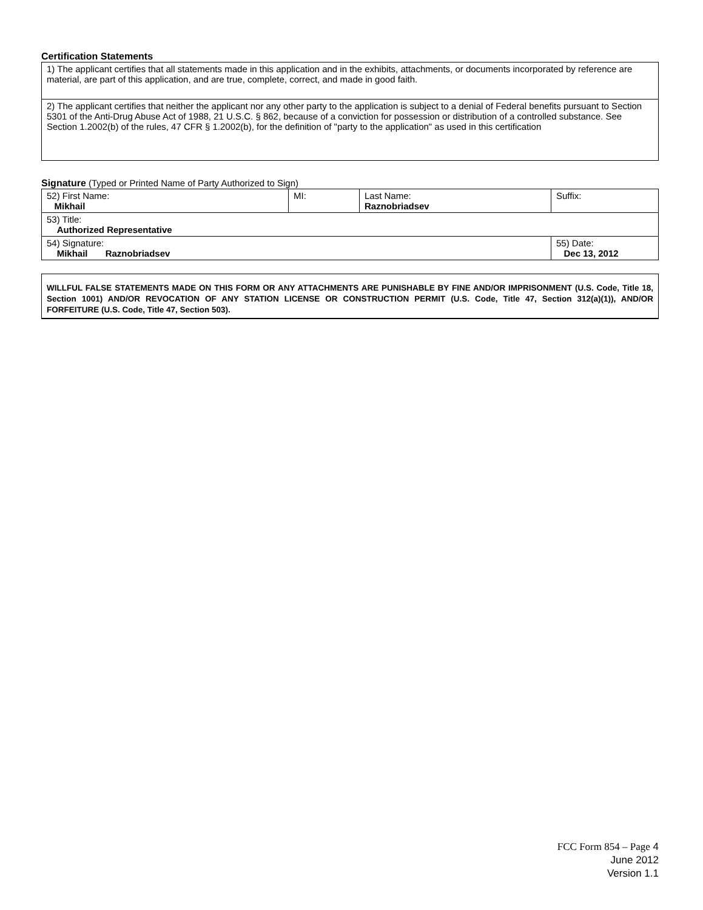Certification Statements
| 1) The applicant certifies that all statements made in this application and in the exhibits, attachments, or documents incorporated by reference are material, are part of this application, and are true, complete, correct, and made in good faith. |
| 2) The applicant certifies that neither the applicant nor any other party to the application is subject to a denial of Federal benefits pursuant to Section 5301 of the Anti-Drug Abuse Act of 1988, 21 U.S.C. § 862, because of a conviction for possession or distribution of a controlled substance. See Section 1.2002(b) of the rules, 47 CFR § 1.2002(b), for the definition of "party to the application" as used in this certification |
Signature
(Typed or Printed Name of Party Authorized to Sign)
| 52) First Name: Mikhail | MI: | Last Name: Raznobriadsev | Suffix: |
| 53) Title: Authorized Representative | | | |
| 54) Signature: Mikhail Raznobriadsev | | | 55) Date: Dec 13, 2012 |
WILLFUL FALSE STATEMENTS MADE ON THIS FORM OR ANY ATTACHMENTS ARE PUNISHABLE BY FINE AND/OR IMPRISONMENT (U.S. Code, Title 18, Section 1001) AND/OR REVOCATION OF ANY STATION LICENSE OR CONSTRUCTION PERMIT (U.S. Code, Title 47, Section 312(a)(1)), AND/OR FORFEITURE (U.S. Code, Title 47, Section 503).
FCC Form 854 – Page 4
June 2012
Version 1.1